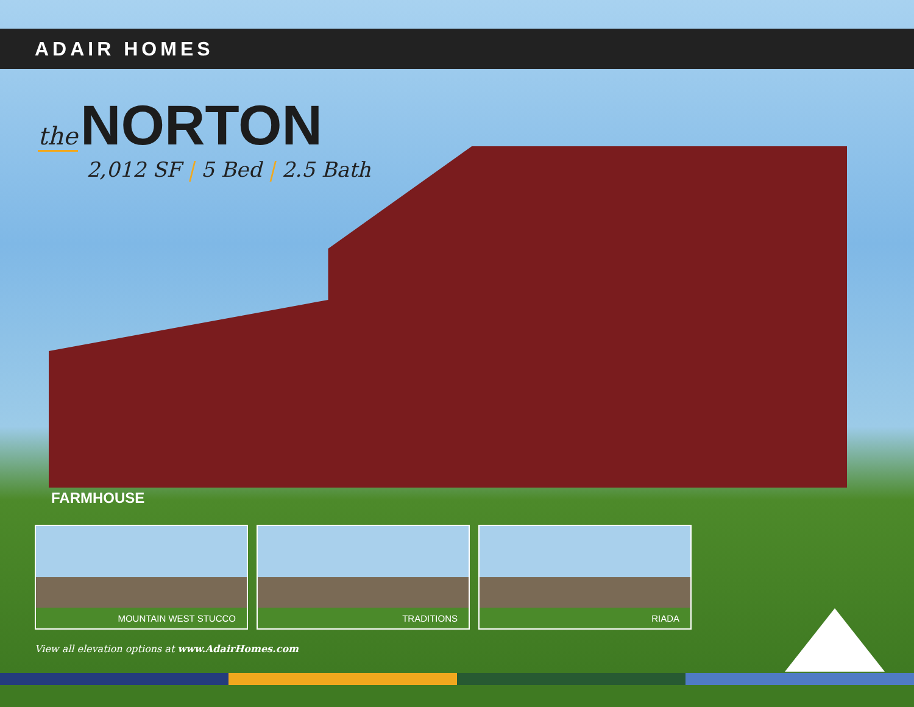ADAIR HOMES
the NORTON
2,012 SF | 5 Bed | 2.5 Bath
FARMHOUSE
MOUNTAIN WEST STUCCO TRADITIONS RIADA
View all elevation options at www.AdairHomes.com